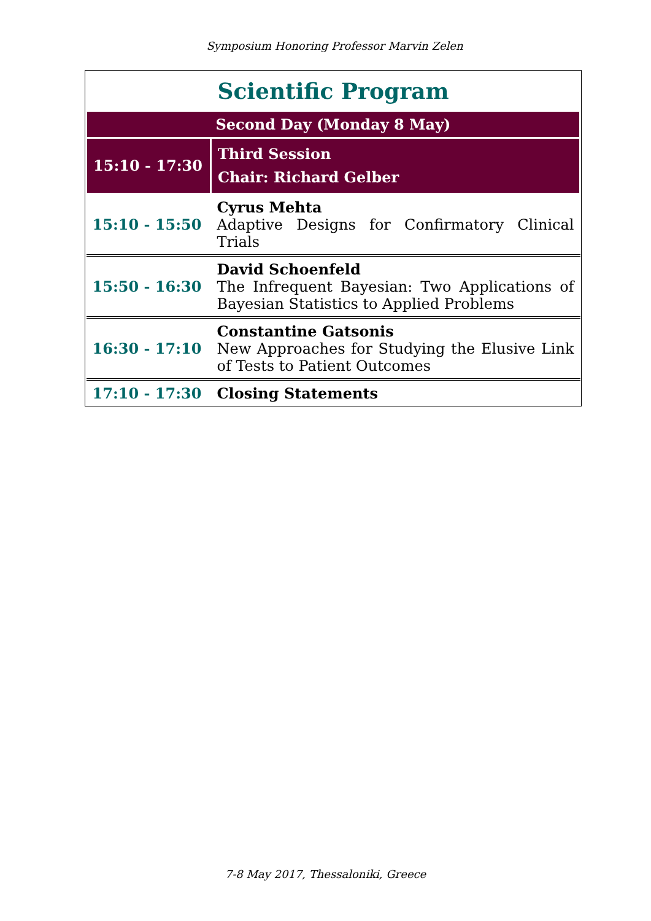Symposium Honoring Professor Marvin Zelen
Scientific Program
| Second Day (Monday 8 May) | |
| 15:10 - 17:30 | Third Session Chair: Richard Gelber |
| 15:10 - 15:50 | Cyrus Mehta Adaptive Designs for Confirmatory Clinical Trials |
| 15:50 - 16:30 | David Schoenfeld The Infrequent Bayesian: Two Applications of Bayesian Statistics to Applied Problems |
| 16:30 - 17:10 | Constantine Gatsonis New Approaches for Studying the Elusive Link of Tests to Patient Outcomes |
| 17:10 - 17:30 | Closing Statements |
7-8 May 2017, Thessaloniki, Greece